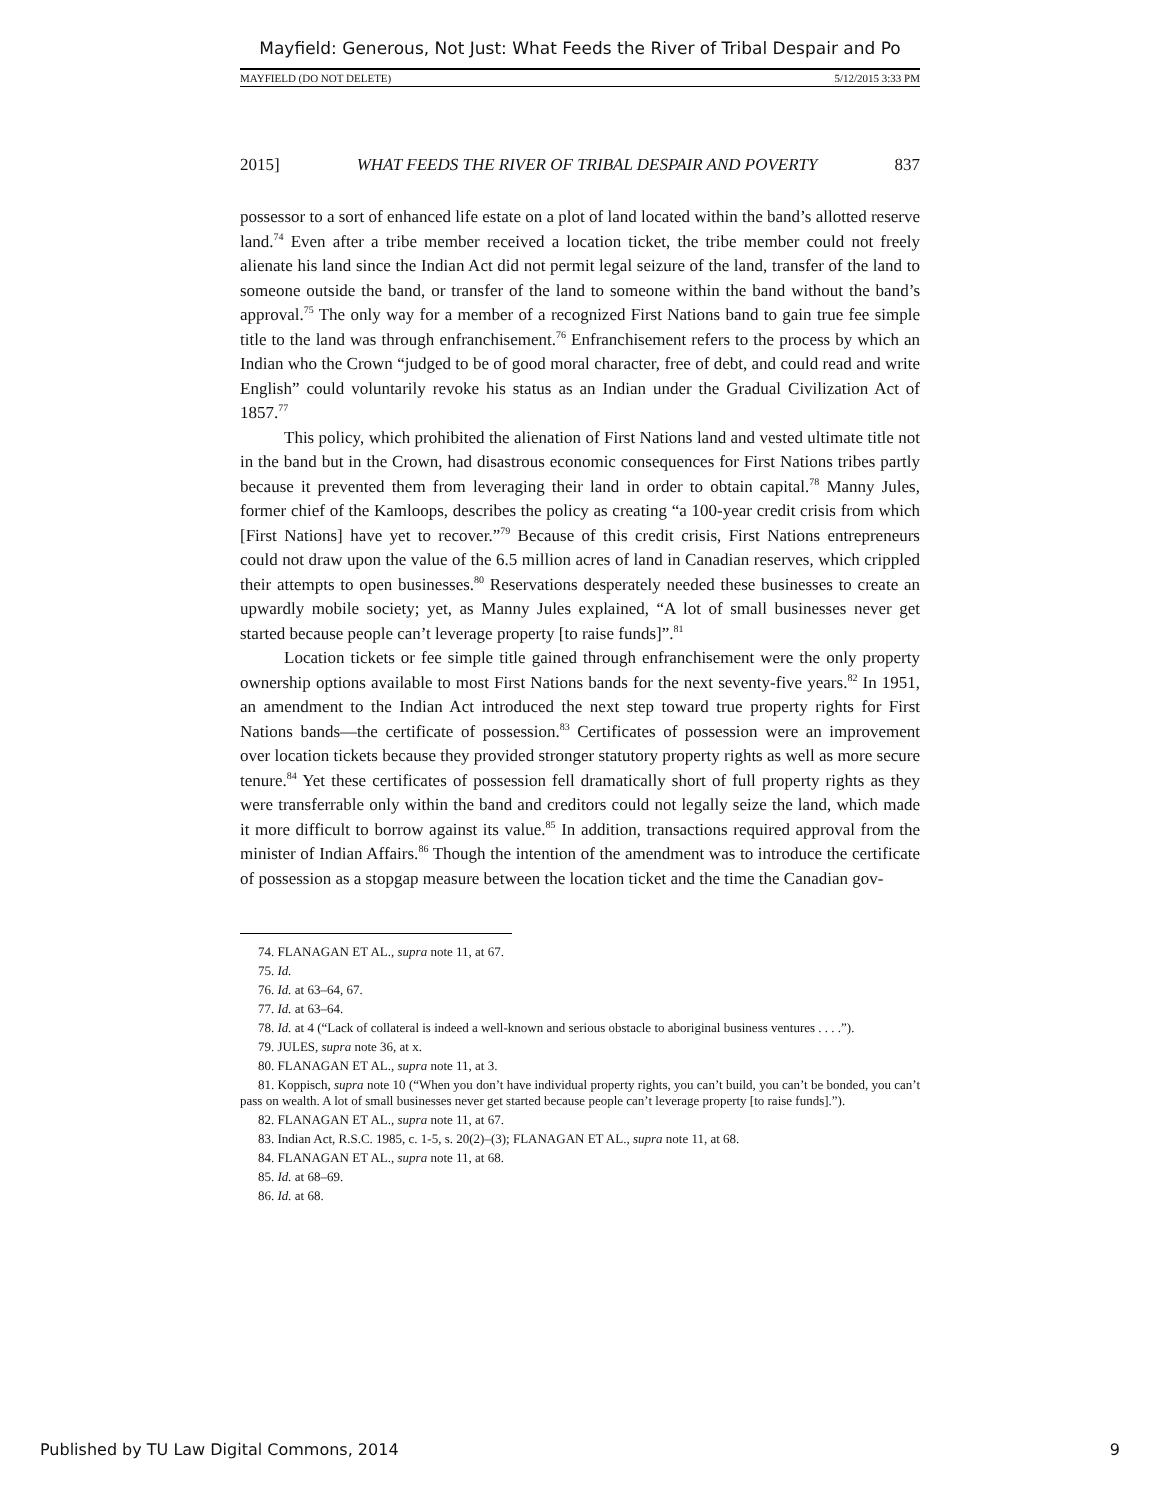Mayfield: Generous, Not Just: What Feeds the River of Tribal Despair and Po
MAYFIELD (DO NOT DELETE) 5/12/2015 3:33 PM
2015] WHAT FEEDS THE RIVER OF TRIBAL DESPAIR AND POVERTY 837
possessor to a sort of enhanced life estate on a plot of land located within the band’s allotted reserve land.<sup>74</sup> Even after a tribe member received a location ticket, the tribe member could not freely alienate his land since the Indian Act did not permit legal seizure of the land, transfer of the land to someone outside the band, or transfer of the land to someone within the band without the band’s approval.<sup>75</sup> The only way for a member of a recognized First Nations band to gain true fee simple title to the land was through enfranchisement.<sup>76</sup> Enfranchisement refers to the process by which an Indian who the Crown “judged to be of good moral character, free of debt, and could read and write English” could voluntarily revoke his status as an Indian under the Gradual Civilization Act of 1857.<sup>77</sup>
This policy, which prohibited the alienation of First Nations land and vested ultimate title not in the band but in the Crown, had disastrous economic consequences for First Nations tribes partly because it prevented them from leveraging their land in order to obtain capital.<sup>78</sup> Manny Jules, former chief of the Kamloops, describes the policy as creating “a 100-year credit crisis from which [First Nations] have yet to recover.”<sup>79</sup> Because of this credit crisis, First Nations entrepreneurs could not draw upon the value of the 6.5 million acres of land in Canadian reserves, which crippled their attempts to open businesses.<sup>80</sup> Reservations desperately needed these businesses to create an upwardly mobile society; yet, as Manny Jules explained, “A lot of small businesses never get started because people can’t leverage property [to raise funds]”.<sup>81</sup>
Location tickets or fee simple title gained through enfranchisement were the only property ownership options available to most First Nations bands for the next seventy-five years.<sup>82</sup> In 1951, an amendment to the Indian Act introduced the next step toward true property rights for First Nations bands—the certificate of possession.<sup>83</sup> Certificates of possession were an improvement over location tickets because they provided stronger statutory property rights as well as more secure tenure.<sup>84</sup> Yet these certificates of possession fell dramatically short of full property rights as they were transferrable only within the band and creditors could not legally seize the land, which made it more difficult to borrow against its value.<sup>85</sup> In addition, transactions required approval from the minister of Indian Affairs.<sup>86</sup> Though the intention of the amendment was to introduce the certificate of possession as a stopgap measure between the location ticket and the time the Canadian gov-
74. FLANAGAN ET AL., supra note 11, at 67.
75. Id.
76. Id. at 63–64, 67.
77. Id. at 63–64.
78. Id. at 4 (“Lack of collateral is indeed a well-known and serious obstacle to aboriginal business ventures . . . .”).
79. JULES, supra note 36, at x.
80. FLANAGAN ET AL., supra note 11, at 3.
81. Koppisch, supra note 10 (“When you don’t have individual property rights, you can’t build, you can’t be bonded, you can’t pass on wealth. A lot of small businesses never get started because people can’t leverage property [to raise funds].”).
82. FLANAGAN ET AL., supra note 11, at 67.
83. Indian Act, R.S.C. 1985, c. 1-5, s. 20(2)–(3); FLANAGAN ET AL., supra note 11, at 68.
84. FLANAGAN ET AL., supra note 11, at 68.
85. Id. at 68–69.
86. Id. at 68.
Published by TU Law Digital Commons, 2014 9